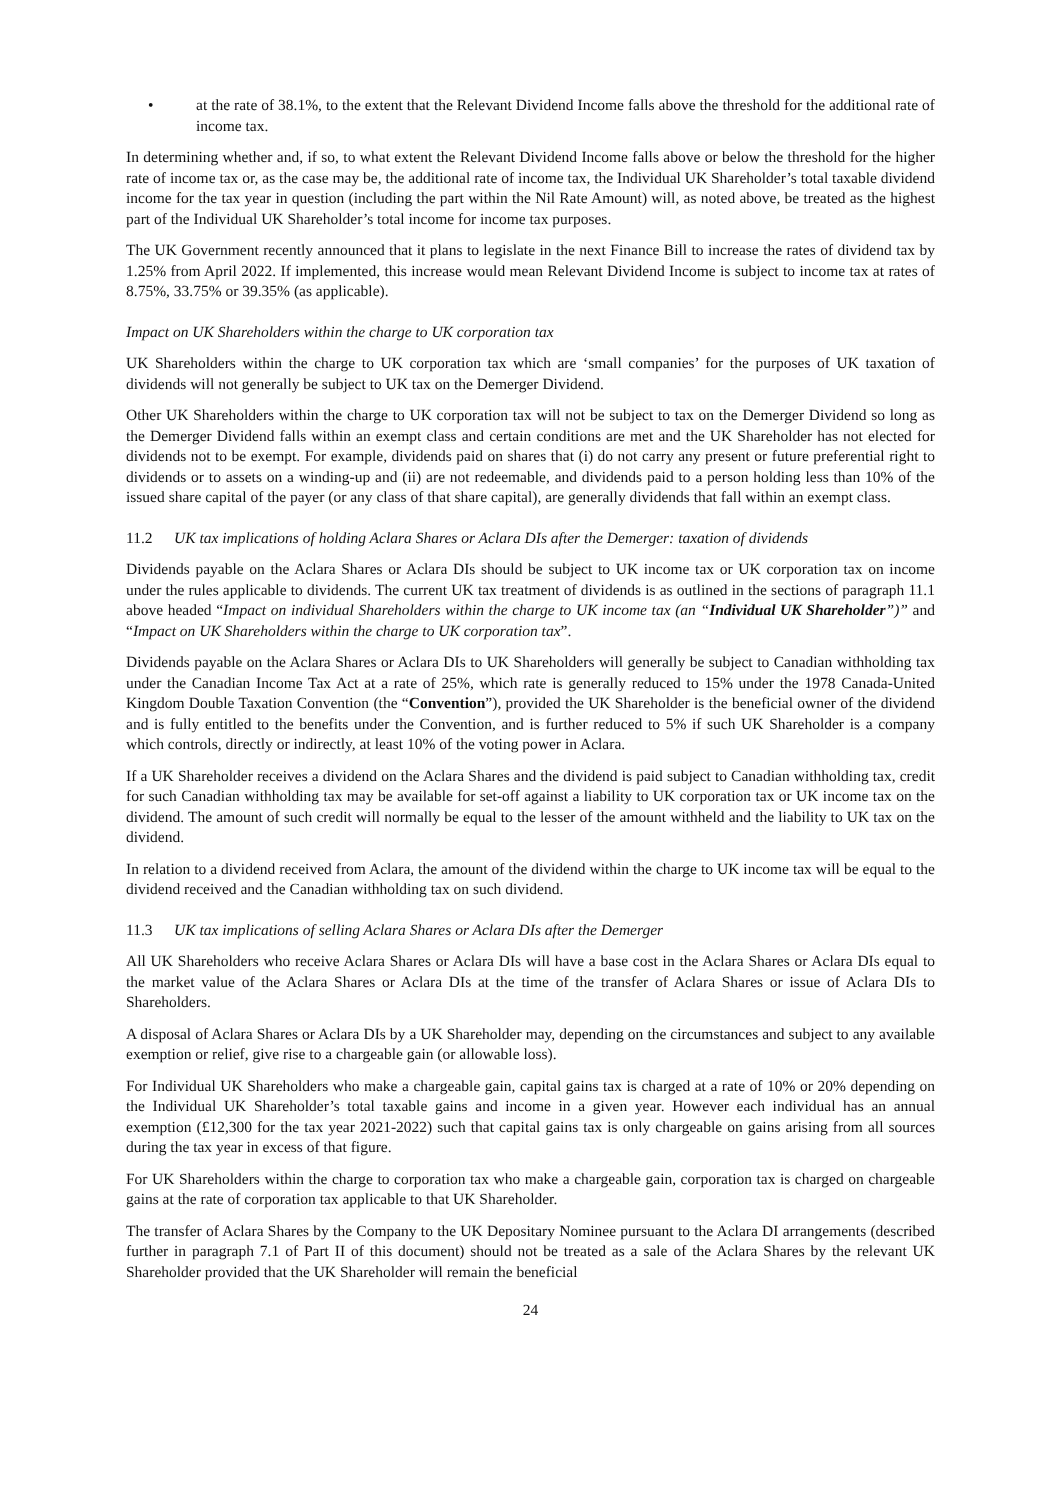• at the rate of 38.1%, to the extent that the Relevant Dividend Income falls above the threshold for the additional rate of income tax.
In determining whether and, if so, to what extent the Relevant Dividend Income falls above or below the threshold for the higher rate of income tax or, as the case may be, the additional rate of income tax, the Individual UK Shareholder’s total taxable dividend income for the tax year in question (including the part within the Nil Rate Amount) will, as noted above, be treated as the highest part of the Individual UK Shareholder’s total income for income tax purposes.
The UK Government recently announced that it plans to legislate in the next Finance Bill to increase the rates of dividend tax by 1.25% from April 2022. If implemented, this increase would mean Relevant Dividend Income is subject to income tax at rates of 8.75%, 33.75% or 39.35% (as applicable).
Impact on UK Shareholders within the charge to UK corporation tax
UK Shareholders within the charge to UK corporation tax which are ‘small companies’ for the purposes of UK taxation of dividends will not generally be subject to UK tax on the Demerger Dividend.
Other UK Shareholders within the charge to UK corporation tax will not be subject to tax on the Demerger Dividend so long as the Demerger Dividend falls within an exempt class and certain conditions are met and the UK Shareholder has not elected for dividends not to be exempt. For example, dividends paid on shares that (i) do not carry any present or future preferential right to dividends or to assets on a winding-up and (ii) are not redeemable, and dividends paid to a person holding less than 10% of the issued share capital of the payer (or any class of that share capital), are generally dividends that fall within an exempt class.
11.2 UK tax implications of holding Aclara Shares or Aclara DIs after the Demerger: taxation of dividends
Dividends payable on the Aclara Shares or Aclara DIs should be subject to UK income tax or UK corporation tax on income under the rules applicable to dividends. The current UK tax treatment of dividends is as outlined in the sections of paragraph 11.1 above headed “Impact on individual Shareholders within the charge to UK income tax (an “Individual UK Shareholder”)” and “Impact on UK Shareholders within the charge to UK corporation tax”.
Dividends payable on the Aclara Shares or Aclara DIs to UK Shareholders will generally be subject to Canadian withholding tax under the Canadian Income Tax Act at a rate of 25%, which rate is generally reduced to 15% under the 1978 Canada-United Kingdom Double Taxation Convention (the “Convention”), provided the UK Shareholder is the beneficial owner of the dividend and is fully entitled to the benefits under the Convention, and is further reduced to 5% if such UK Shareholder is a company which controls, directly or indirectly, at least 10% of the voting power in Aclara.
If a UK Shareholder receives a dividend on the Aclara Shares and the dividend is paid subject to Canadian withholding tax, credit for such Canadian withholding tax may be available for set-off against a liability to UK corporation tax or UK income tax on the dividend. The amount of such credit will normally be equal to the lesser of the amount withheld and the liability to UK tax on the dividend.
In relation to a dividend received from Aclara, the amount of the dividend within the charge to UK income tax will be equal to the dividend received and the Canadian withholding tax on such dividend.
11.3 UK tax implications of selling Aclara Shares or Aclara DIs after the Demerger
All UK Shareholders who receive Aclara Shares or Aclara DIs will have a base cost in the Aclara Shares or Aclara DIs equal to the market value of the Aclara Shares or Aclara DIs at the time of the transfer of Aclara Shares or issue of Aclara DIs to Shareholders.
A disposal of Aclara Shares or Aclara DIs by a UK Shareholder may, depending on the circumstances and subject to any available exemption or relief, give rise to a chargeable gain (or allowable loss).
For Individual UK Shareholders who make a chargeable gain, capital gains tax is charged at a rate of 10% or 20% depending on the Individual UK Shareholder’s total taxable gains and income in a given year. However each individual has an annual exemption (£12,300 for the tax year 2021-2022) such that capital gains tax is only chargeable on gains arising from all sources during the tax year in excess of that figure.
For UK Shareholders within the charge to corporation tax who make a chargeable gain, corporation tax is charged on chargeable gains at the rate of corporation tax applicable to that UK Shareholder.
The transfer of Aclara Shares by the Company to the UK Depositary Nominee pursuant to the Aclara DI arrangements (described further in paragraph 7.1 of Part II of this document) should not be treated as a sale of the Aclara Shares by the relevant UK Shareholder provided that the UK Shareholder will remain the beneficial
24